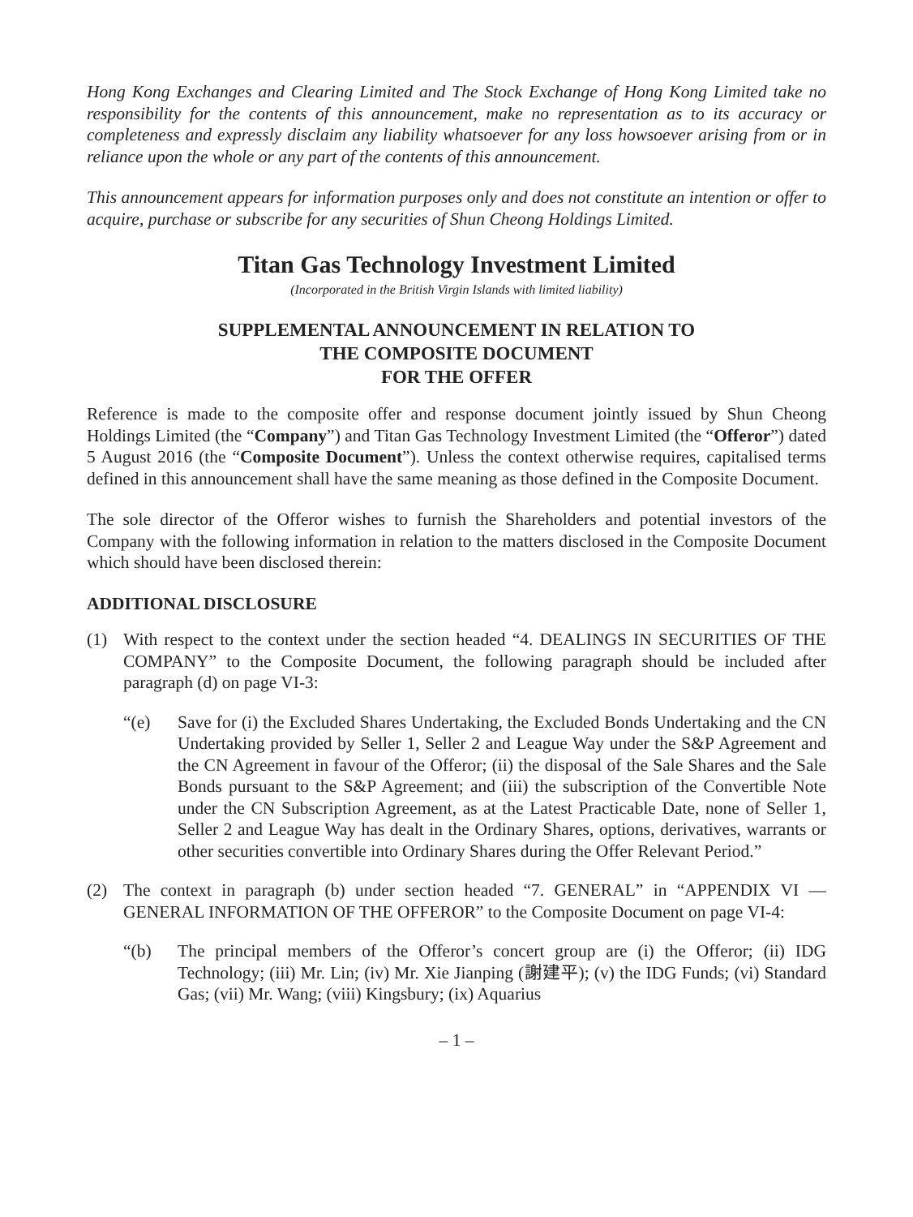Hong Kong Exchanges and Clearing Limited and The Stock Exchange of Hong Kong Limited take no responsibility for the contents of this announcement, make no representation as to its accuracy or completeness and expressly disclaim any liability whatsoever for any loss howsoever arising from or in reliance upon the whole or any part of the contents of this announcement.
This announcement appears for information purposes only and does not constitute an intention or offer to acquire, purchase or subscribe for any securities of Shun Cheong Holdings Limited.
Titan Gas Technology Investment Limited
(Incorporated in the British Virgin Islands with limited liability)
SUPPLEMENTAL ANNOUNCEMENT IN RELATION TO
THE COMPOSITE DOCUMENT
FOR THE OFFER
Reference is made to the composite offer and response document jointly issued by Shun Cheong Holdings Limited (the “Company”) and Titan Gas Technology Investment Limited (the “Offeror”) dated 5 August 2016 (the “Composite Document”). Unless the context otherwise requires, capitalised terms defined in this announcement shall have the same meaning as those defined in the Composite Document.
The sole director of the Offeror wishes to furnish the Shareholders and potential investors of the Company with the following information in relation to the matters disclosed in the Composite Document which should have been disclosed therein:
ADDITIONAL DISCLOSURE
(1) With respect to the context under the section headed “4. DEALINGS IN SECURITIES OF THE COMPANY” to the Composite Document, the following paragraph should be included after paragraph (d) on page VI-3:
“(e) Save for (i) the Excluded Shares Undertaking, the Excluded Bonds Undertaking and the CN Undertaking provided by Seller 1, Seller 2 and League Way under the S&P Agreement and the CN Agreement in favour of the Offeror; (ii) the disposal of the Sale Shares and the Sale Bonds pursuant to the S&P Agreement; and (iii) the subscription of the Convertible Note under the CN Subscription Agreement, as at the Latest Practicable Date, none of Seller 1, Seller 2 and League Way has dealt in the Ordinary Shares, options, derivatives, warrants or other securities convertible into Ordinary Shares during the Offer Relevant Period.”
(2) The context in paragraph (b) under section headed “7. GENERAL” in “APPENDIX VI — GENERAL INFORMATION OF THE OFFEROR” to the Composite Document on page VI-4:
“(b) The principal members of the Offeror’s concert group are (i) the Offeror; (ii) IDG Technology; (iii) Mr. Lin; (iv) Mr. Xie Jianping (謝建平); (v) the IDG Funds; (vi) Standard Gas; (vii) Mr. Wang; (viii) Kingsbury; (ix) Aquarius
– 1 –